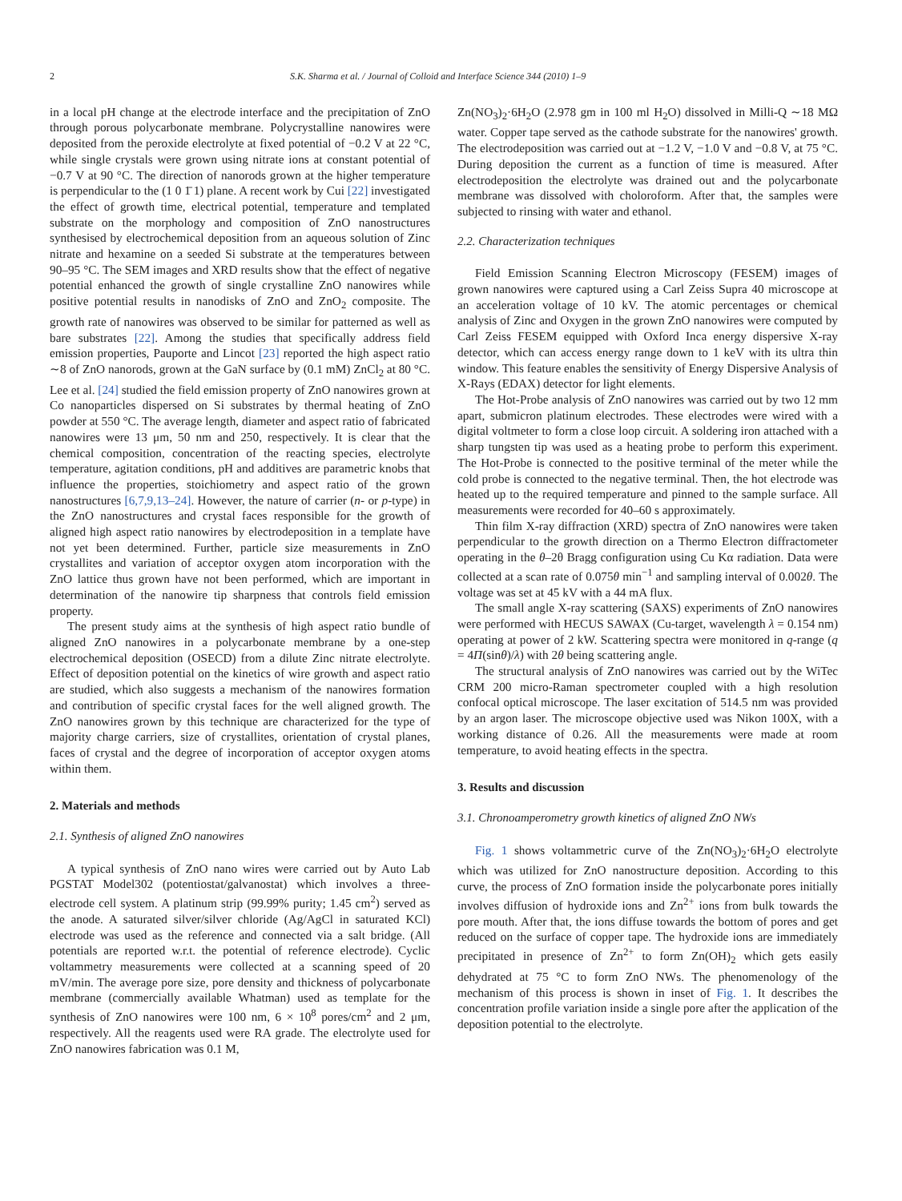2 S.K. Sharma et al. / Journal of Colloid and Interface Science 344 (2010) 1–9
in a local pH change at the electrode interface and the precipitation of ZnO through porous polycarbonate membrane. Polycrystalline nanowires were deposited from the peroxide electrolyte at fixed potential of −0.2 V at 22 °C, while single crystals were grown using nitrate ions at constant potential of −0.7 V at 90 °C. The direction of nanorods grown at the higher temperature is perpendicular to the (1 0 1̄ 1) plane. A recent work by Cui [22] investigated the effect of growth time, electrical potential, temperature and templated substrate on the morphology and composition of ZnO nanostructures synthesised by electrochemical deposition from an aqueous solution of Zinc nitrate and hexamine on a seeded Si substrate at the temperatures between 90–95 °C. The SEM images and XRD results show that the effect of negative potential enhanced the growth of single crystalline ZnO nanowires while positive potential results in nanodisks of ZnO and ZnO<sub>2</sub> composite. The growth rate of nanowires was observed to be similar for patterned as well as bare substrates [22]. Among the studies that specifically address field emission properties, Pauporte and Lincot [23] reported the high aspect ratio ∼8 of ZnO nanorods, grown at the GaN surface by (0.1 mM) ZnCl<sub>2</sub> at 80 °C. Lee et al. [24] studied the field emission property of ZnO nanowires grown at Co nanoparticles dispersed on Si substrates by thermal heating of ZnO powder at 550 °C. The average length, diameter and aspect ratio of fabricated nanowires were 13 μm, 50 nm and 250, respectively. It is clear that the chemical composition, concentration of the reacting species, electrolyte temperature, agitation conditions, pH and additives are parametric knobs that influence the properties, stoichiometry and aspect ratio of the grown nanostructures [6,7,9,13–24]. However, the nature of carrier (n- or p-type) in the ZnO nanostructures and crystal faces responsible for the growth of aligned high aspect ratio nanowires by electrodeposition in a template have not yet been determined. Further, particle size measurements in ZnO crystallites and variation of acceptor oxygen atom incorporation with the ZnO lattice thus grown have not been performed, which are important in determination of the nanowire tip sharpness that controls field emission property.
The present study aims at the synthesis of high aspect ratio bundle of aligned ZnO nanowires in a polycarbonate membrane by a one-step electrochemical deposition (OSECD) from a dilute Zinc nitrate electrolyte. Effect of deposition potential on the kinetics of wire growth and aspect ratio are studied, which also suggests a mechanism of the nanowires formation and contribution of specific crystal faces for the well aligned growth. The ZnO nanowires grown by this technique are characterized for the type of majority charge carriers, size of crystallites, orientation of crystal planes, faces of crystal and the degree of incorporation of acceptor oxygen atoms within them.
2. Materials and methods
2.1. Synthesis of aligned ZnO nanowires
A typical synthesis of ZnO nano wires were carried out by Auto Lab PGSTAT Model302 (potentiostat/galvanostat) which involves a three-electrode cell system. A platinum strip (99.99% purity; 1.45 cm<sup>2</sup>) served as the anode. A saturated silver/silver chloride (Ag/AgCl in saturated KCl) electrode was used as the reference and connected via a salt bridge. (All potentials are reported w.r.t. the potential of reference electrode). Cyclic voltammetry measurements were collected at a scanning speed of 20 mV/min. The average pore size, pore density and thickness of polycarbonate membrane (commercially available Whatman) used as template for the synthesis of ZnO nanowires were 100 nm, 6 × 10<sup>8</sup> pores/cm<sup>2</sup> and 2 μm, respectively. All the reagents used were RA grade. The electrolyte used for ZnO nanowires fabrication was 0.1 M,
Zn(NO<sub>3</sub>)<sub>2</sub>·6H<sub>2</sub>O (2.978 gm in 100 ml H<sub>2</sub>O) dissolved in Milli-Q ∼18 MΩ water. Copper tape served as the cathode substrate for the nanowires' growth. The electrodeposition was carried out at −1.2 V, −1.0 V and −0.8 V, at 75 °C. During deposition the current as a function of time is measured. After electrodeposition the electrolyte was drained out and the polycarbonate membrane was dissolved with choloroform. After that, the samples were subjected to rinsing with water and ethanol.
2.2. Characterization techniques
Field Emission Scanning Electron Microscopy (FESEM) images of grown nanowires were captured using a Carl Zeiss Supra 40 microscope at an acceleration voltage of 10 kV. The atomic percentages or chemical analysis of Zinc and Oxygen in the grown ZnO nanowires were computed by Carl Zeiss FESEM equipped with Oxford Inca energy dispersive X-ray detector, which can access energy range down to 1 keV with its ultra thin window. This feature enables the sensitivity of Energy Dispersive Analysis of X-Rays (EDAX) detector for light elements.
The Hot-Probe analysis of ZnO nanowires was carried out by two 12 mm apart, submicron platinum electrodes. These electrodes were wired with a digital voltmeter to form a close loop circuit. A soldering iron attached with a sharp tungsten tip was used as a heating probe to perform this experiment. The Hot-Probe is connected to the positive terminal of the meter while the cold probe is connected to the negative terminal. Then, the hot electrode was heated up to the required temperature and pinned to the sample surface. All measurements were recorded for 40–60 s approximately.
Thin film X-ray diffraction (XRD) spectra of ZnO nanowires were taken perpendicular to the growth direction on a Thermo Electron diffractometer operating in the θ–2θ Bragg configuration using Cu Kα radiation. Data were collected at a scan rate of 0.075θ min<sup>−1</sup> and sampling interval of 0.002θ. The voltage was set at 45 kV with a 44 mA flux.
The small angle X-ray scattering (SAXS) experiments of ZnO nanowires were performed with HECUS SAWAX (Cu-target, wavelength λ = 0.154 nm) operating at power of 2 kW. Scattering spectra were monitored in q-range (q = 4Π(sinθ)/λ) with 2θ being scattering angle.
The structural analysis of ZnO nanowires was carried out by the WiTec CRM 200 micro-Raman spectrometer coupled with a high resolution confocal optical microscope. The laser excitation of 514.5 nm was provided by an argon laser. The microscope objective used was Nikon 100X, with a working distance of 0.26. All the measurements were made at room temperature, to avoid heating effects in the spectra.
3. Results and discussion
3.1. Chronoamperometry growth kinetics of aligned ZnO NWs
Fig. 1 shows voltammetric curve of the Zn(NO<sub>3</sub>)<sub>2</sub>·6H<sub>2</sub>O electrolyte which was utilized for ZnO nanostructure deposition. According to this curve, the process of ZnO formation inside the polycarbonate pores initially involves diffusion of hydroxide ions and Zn<sup>2+</sup> ions from bulk towards the pore mouth. After that, the ions diffuse towards the bottom of pores and get reduced on the surface of copper tape. The hydroxide ions are immediately precipitated in presence of Zn<sup>2+</sup> to form Zn(OH)<sub>2</sub> which gets easily dehydrated at 75 °C to form ZnO NWs. The phenomenology of the mechanism of this process is shown in inset of Fig. 1. It describes the concentration profile variation inside a single pore after the application of the deposition potential to the electrolyte.